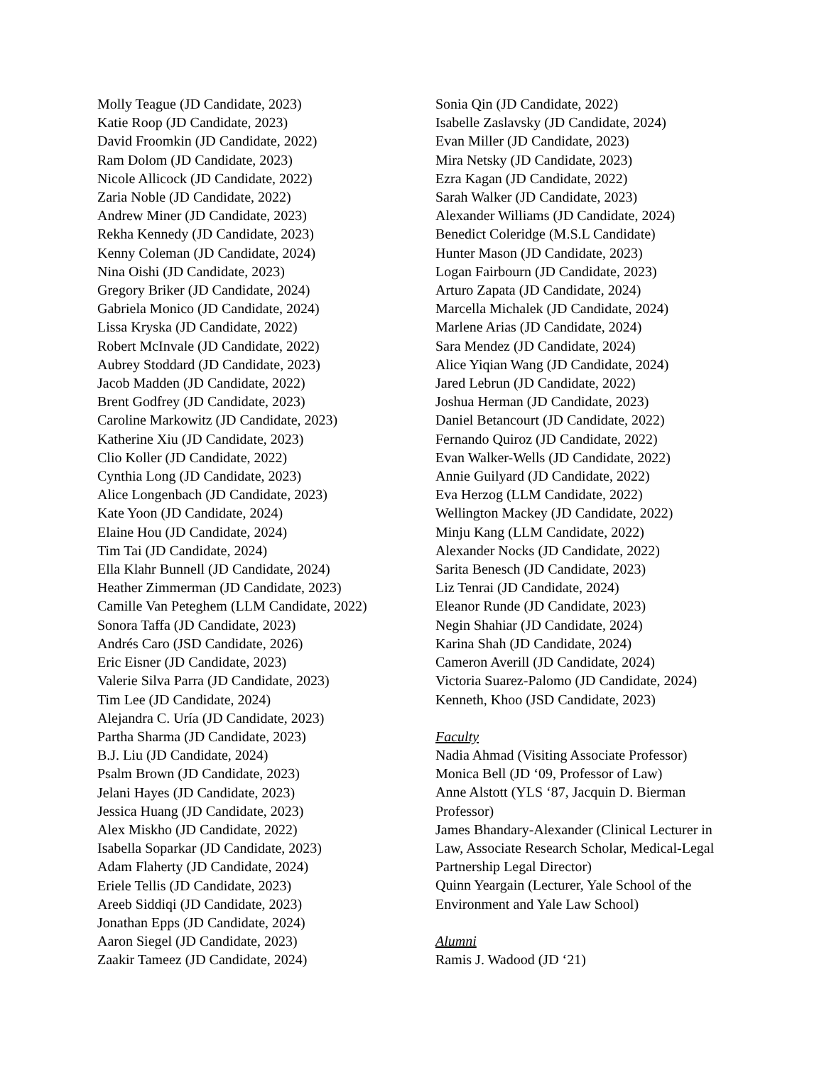Molly Teague (JD Candidate, 2023)
Katie Roop (JD Candidate, 2023)
David Froomkin (JD Candidate, 2022)
Ram Dolom (JD Candidate, 2023)
Nicole Allicock (JD Candidate, 2022)
Zaria Noble (JD Candidate, 2022)
Andrew Miner (JD Candidate, 2023)
Rekha Kennedy (JD Candidate, 2023)
Kenny Coleman (JD Candidate, 2024)
Nina Oishi (JD Candidate, 2023)
Gregory Briker (JD Candidate, 2024)
Gabriela Monico (JD Candidate, 2024)
Lissa Kryska (JD Candidate, 2022)
Robert McInvale (JD Candidate, 2022)
Aubrey Stoddard (JD Candidate, 2023)
Jacob Madden (JD Candidate, 2022)
Brent Godfrey (JD Candidate, 2023)
Caroline Markowitz (JD Candidate, 2023)
Katherine Xiu (JD Candidate, 2023)
Clio Koller (JD Candidate, 2022)
Cynthia Long (JD Candidate, 2023)
Alice Longenbach (JD Candidate, 2023)
Kate Yoon (JD Candidate, 2024)
Elaine Hou (JD Candidate, 2024)
Tim Tai (JD Candidate, 2024)
Ella Klahr Bunnell (JD Candidate, 2024)
Heather Zimmerman (JD Candidate, 2023)
Camille Van Peteghem (LLM Candidate, 2022)
Sonora Taffa (JD Candidate, 2023)
Andrés Caro (JSD Candidate, 2026)
Eric Eisner (JD Candidate, 2023)
Valerie Silva Parra (JD Candidate, 2023)
Tim Lee (JD Candidate, 2024)
Alejandra C. Uría (JD Candidate, 2023)
Partha Sharma (JD Candidate, 2023)
B.J. Liu (JD Candidate, 2024)
Psalm Brown (JD Candidate, 2023)
Jelani Hayes (JD Candidate, 2023)
Jessica Huang (JD Candidate, 2023)
Alex Miskho (JD Candidate, 2022)
Isabella Soparkar (JD Candidate, 2023)
Adam Flaherty (JD Candidate, 2024)
Eriele Tellis (JD Candidate, 2023)
Areeb Siddiqi (JD Candidate, 2023)
Jonathan Epps (JD Candidate, 2024)
Aaron Siegel (JD Candidate, 2023)
Zaakir Tameez (JD Candidate, 2024)
Sonia Qin (JD Candidate, 2022)
Isabelle Zaslavsky (JD Candidate, 2024)
Evan Miller (JD Candidate, 2023)
Mira Netsky (JD Candidate, 2023)
Ezra Kagan (JD Candidate, 2022)
Sarah Walker (JD Candidate, 2023)
Alexander Williams (JD Candidate, 2024)
Benedict Coleridge (M.S.L Candidate)
Hunter Mason (JD Candidate, 2023)
Logan Fairbourn (JD Candidate, 2023)
Arturo Zapata (JD Candidate, 2024)
Marcella Michalek (JD Candidate, 2024)
Marlene Arias (JD Candidate, 2024)
Sara Mendez (JD Candidate, 2024)
Alice Yiqian Wang (JD Candidate, 2024)
Jared Lebrun (JD Candidate, 2022)
Joshua Herman (JD Candidate, 2023)
Daniel Betancourt (JD Candidate, 2022)
Fernando Quiroz (JD Candidate, 2022)
Evan Walker-Wells (JD Candidate, 2022)
Annie Guilyard (JD Candidate, 2022)
Eva Herzog (LLM Candidate, 2022)
Wellington Mackey (JD Candidate, 2022)
Minju Kang (LLM Candidate, 2022)
Alexander Nocks (JD Candidate, 2022)
Sarita Benesch (JD Candidate, 2023)
Liz Tenrai (JD Candidate, 2024)
Eleanor Runde (JD Candidate, 2023)
Negin Shahiar (JD Candidate, 2024)
Karina Shah (JD Candidate, 2024)
Cameron Averill (JD Candidate, 2024)
Victoria Suarez-Palomo (JD Candidate, 2024)
Kenneth, Khoo (JSD Candidate, 2023)
Faculty
Nadia Ahmad (Visiting Associate Professor)
Monica Bell (JD ‘09, Professor of Law)
Anne Alstott (YLS ‘87, Jacquin D. Bierman Professor)
James Bhandary-Alexander (Clinical Lecturer in Law, Associate Research Scholar, Medical-Legal Partnership Legal Director)
Quinn Yeargain (Lecturer, Yale School of the Environment and Yale Law School)
Alumni
Ramis J. Wadood (JD ‘21)